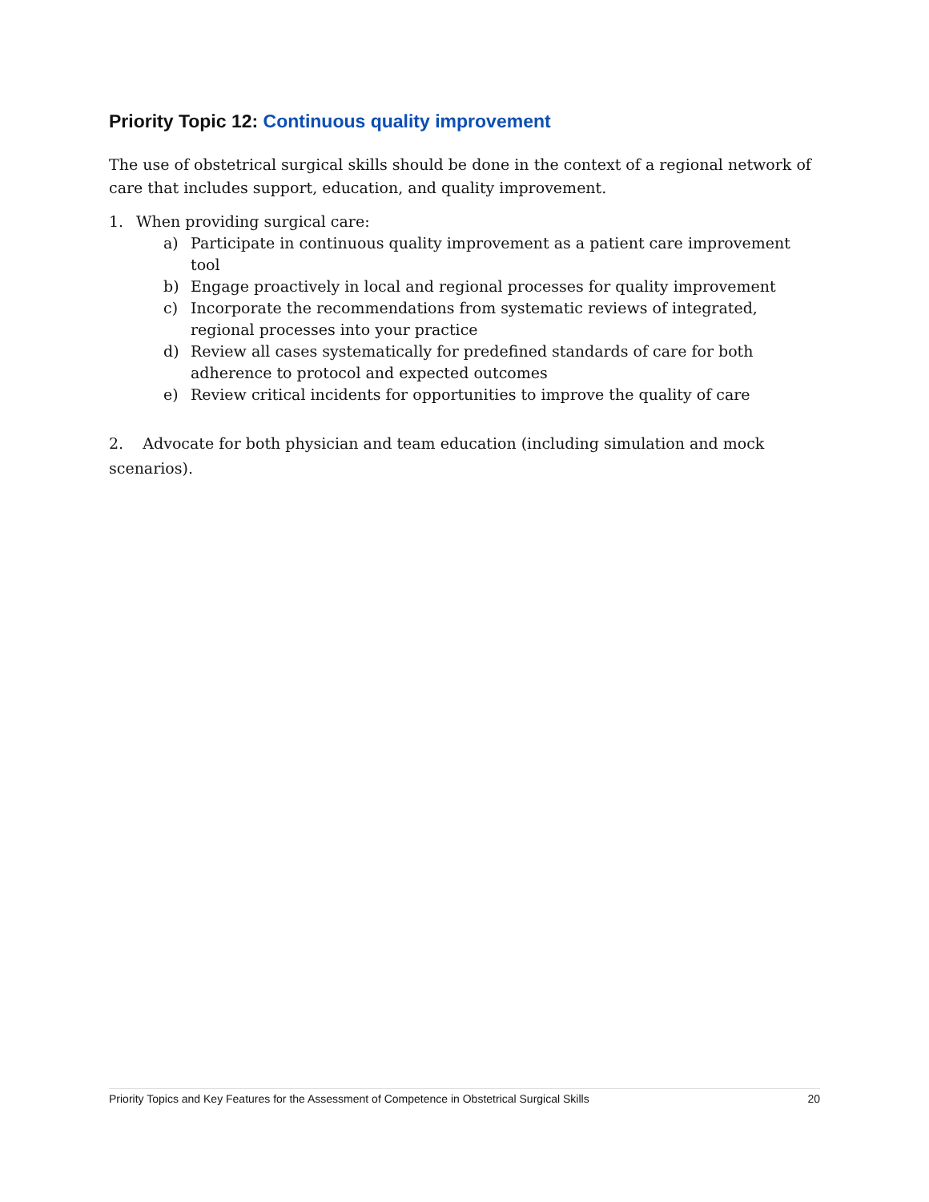Priority Topic 12: Continuous quality improvement
The use of obstetrical surgical skills should be done in the context of a regional network of care that includes support, education, and quality improvement.
1. When providing surgical care:
a) Participate in continuous quality improvement as a patient care improvement tool
b) Engage proactively in local and regional processes for quality improvement
c) Incorporate the recommendations from systematic reviews of integrated, regional processes into your practice
d) Review all cases systematically for predefined standards of care for both adherence to protocol and expected outcomes
e) Review critical incidents for opportunities to improve the quality of care
2. Advocate for both physician and team education (including simulation and mock scenarios).
Priority Topics and Key Features for the Assessment of Competence in Obstetrical Surgical Skills 20